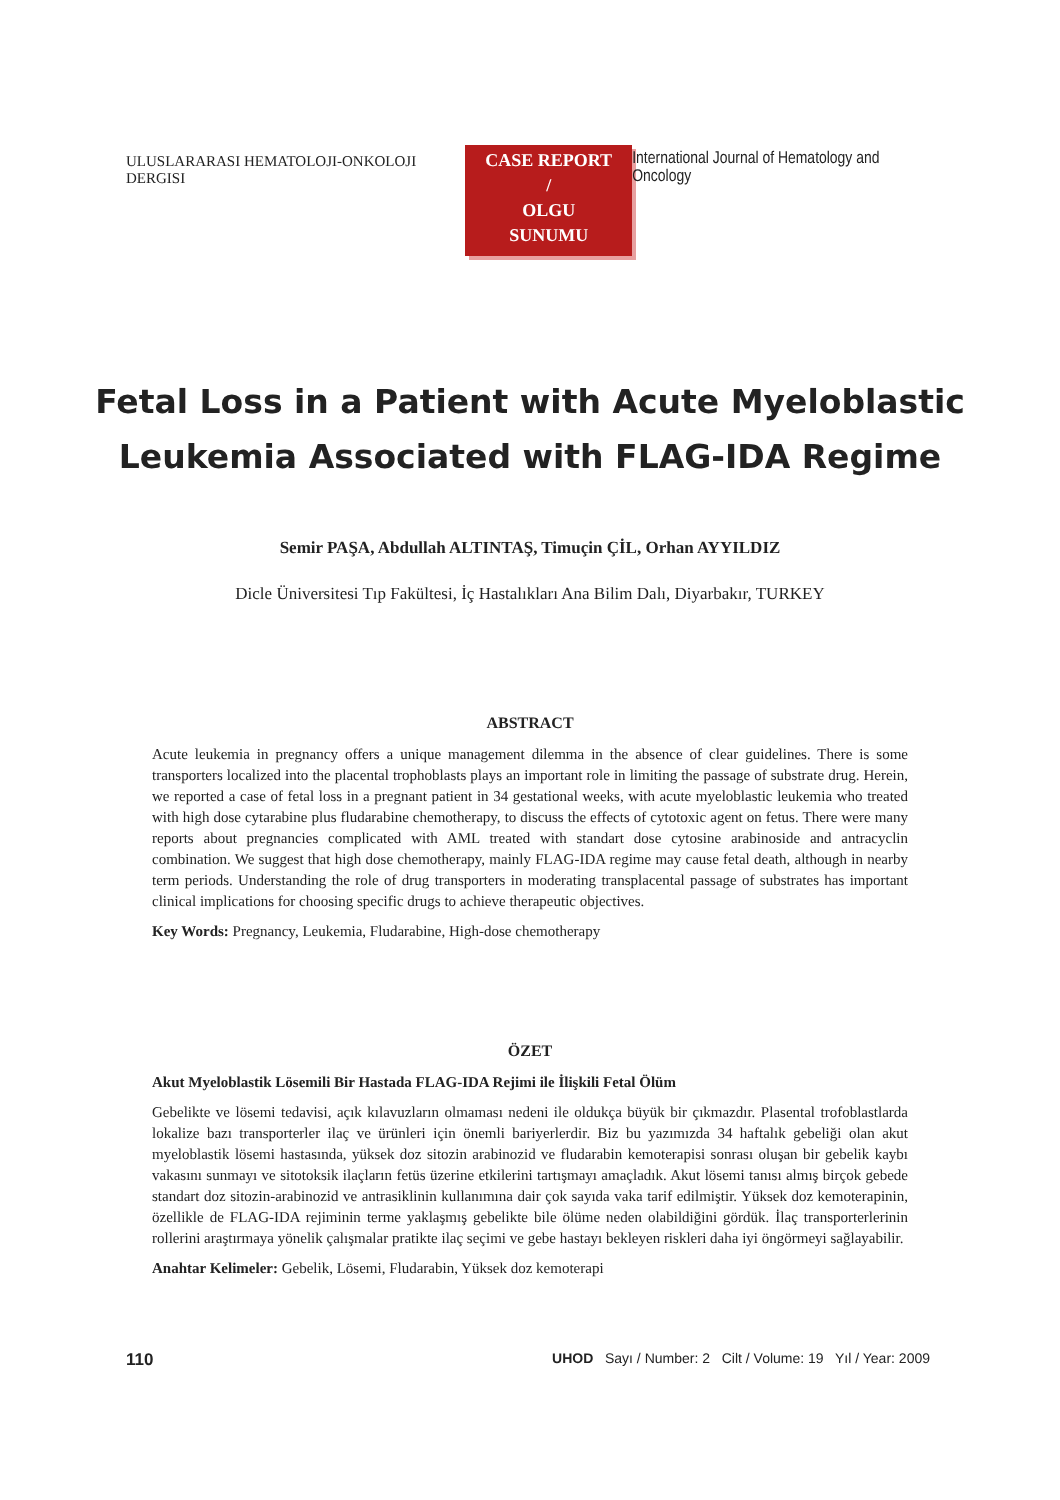ULUSLARARASI HEMATOLOJI-ONKOLOJI DERGISI
CASE REPORT /
OLGU SUNUMU
International Journal of Hematology and Oncology
Fetal Loss in a Patient with Acute Myeloblastic
Leukemia Associated with FLAG-IDA Regime
Semir PAŞA, Abdullah ALTINTAŞ, Timuçin ÇİL, Orhan AYYILDIZ
Dicle Üniversitesi Tıp Fakültesi, İç Hastalıkları Ana Bilim Dalı, Diyarbakır, TURKEY
ABSTRACT
Acute leukemia in pregnancy offers a unique management dilemma in the absence of clear guidelines. There is some transporters localized into the placental trophoblasts plays an important role in limiting the passage of substrate drug. Herein, we reported a case of fetal loss in a pregnant patient in 34 gestational weeks, with acute myeloblastic leukemia who treated with high dose cytarabine plus fludarabine chemotherapy, to discuss the effects of cytotoxic agent on fetus. There were many reports about pregnancies complicated with AML treated with standart dose cytosine arabinoside and antracyclin combination. We suggest that high dose chemotherapy, mainly FLAG-IDA regime may cause fetal death, although in nearby term periods. Understanding the role of drug transporters in moderating transplacental passage of substrates has important clinical implications for choosing specific drugs to achieve therapeutic objectives.
Key Words: Pregnancy, Leukemia, Fludarabine, High-dose chemotherapy
ÖZET
Akut Myeloblastik Lösemili Bir Hastada FLAG-IDA Rejimi ile İlişkili Fetal Ölüm
Gebelikte ve lösemi tedavisi, açık kılavuzların olmaması nedeni ile oldukça büyük bir çıkmazdır. Plasental trofoblastlarda lokalize bazı transporterler ilaç ve ürünleri için önemli bariyerlerdir. Biz bu yazımızda 34 haftalık gebeliği olan akut myeloblastik lösemi hastasında, yüksek doz sitozin arabinozid ve fludarabin kemoterapisi sonrası oluşan bir gebelik kaybı vakasını sunmayı ve sitotoksik ilaçların fetüs üzerine etkilerini tartışmayı amaçladık. Akut lösemi tanısı almış birçok gebede standart doz sitozin-arabinozid ve antrasiklinin kullanımına dair çok sayıda vaka tarif edilmiştir. Yüksek doz kemoterapinin, özellikle de FLAG-IDA rejiminin terme yaklaşmış gebelikte bile ölüme neden olabildiğini gördük. İlaç transporterlerinin rollerini araştırmaya yönelik çalışmalar pratikte ilaç seçimi ve gebe hastayı bekleyen riskleri daha iyi öngörmeyi sağlayabilir.
Anahtar Kelimeler: Gebelik, Lösemi, Fludarabin, Yüksek doz kemoterapi
110 UHOD Sayı / Number: 2 Cilt / Volume: 19 Yıl / Year: 2009